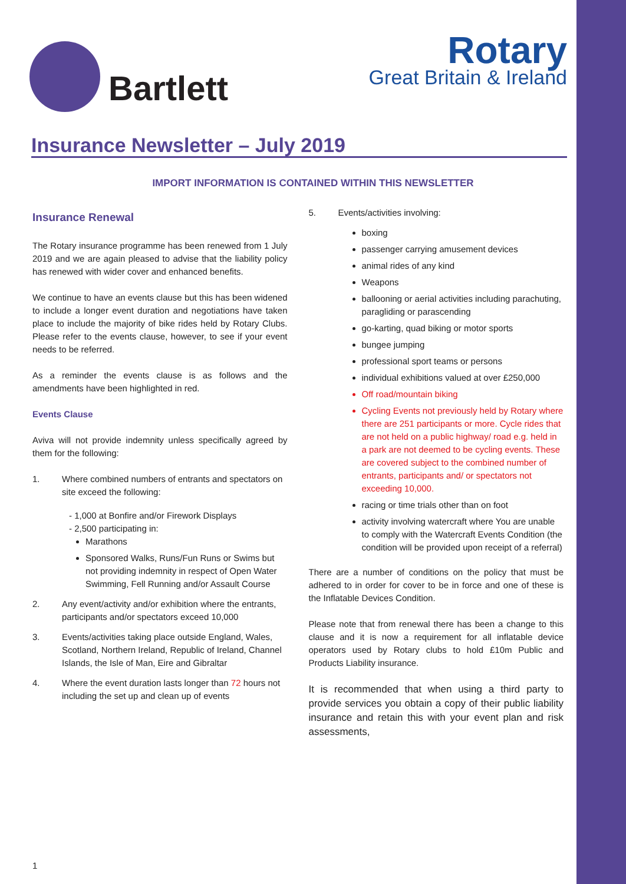Bartlett
Rotary
Great Britain & Ireland
Insurance Newsletter – July 2019
IMPORT INFORMATION IS CONTAINED WITHIN THIS NEWSLETTER
Insurance Renewal
The Rotary insurance programme has been renewed from 1 July 2019 and we are again pleased to advise that the liability policy has renewed with wider cover and enhanced benefits.
We continue to have an events clause but this has been widened to include a longer event duration and negotiations have taken place to include the majority of bike rides held by Rotary Clubs. Please refer to the events clause, however, to see if your event needs to be referred.
As a reminder the events clause is as follows and the amendments have been highlighted in red.
Events Clause
Aviva will not provide indemnity unless specifically agreed by them for the following:
1. Where combined numbers of entrants and spectators on site exceed the following:
- 1,000 at Bonfire and/or Firework Displays
- 2,500 participating in:
Marathons
Sponsored Walks, Runs/Fun Runs or Swims but not providing indemnity in respect of Open Water Swimming, Fell Running and/or Assault Course
2. Any event/activity and/or exhibition where the entrants, participants and/or spectators exceed 10,000
3. Events/activities taking place outside England, Wales, Scotland, Northern Ireland, Republic of Ireland, Channel Islands, the Isle of Man, Eire and Gibraltar
4. Where the event duration lasts longer than 72 hours not including the set up and clean up of events
5. Events/activities involving:
boxing
passenger carrying amusement devices
animal rides of any kind
Weapons
ballooning or aerial activities including parachuting, paragliding or parascending
go-karting, quad biking or motor sports
bungee jumping
professional sport teams or persons
individual exhibitions valued at over £250,000
Off road/mountain biking
Cycling Events not previously held by Rotary where there are 251 participants or more. Cycle rides that are not held on a public highway/ road e.g. held in a park are not deemed to be cycling events. These are covered subject to the combined number of entrants, participants and/ or spectators not exceeding 10,000.
racing or time trials other than on foot
activity involving watercraft where You are unable to comply with the Watercraft Events Condition (the condition will be provided upon receipt of a referral)
There are a number of conditions on the policy that must be adhered to in order for cover to be in force and one of these is the Inflatable Devices Condition.
Please note that from renewal there has been a change to this clause and it is now a requirement for all inflatable device operators used by Rotary clubs to hold £10m Public and Products Liability insurance.
It is recommended that when using a third party to provide services you obtain a copy of their public liability insurance and retain this with your event plan and risk assessments,
1